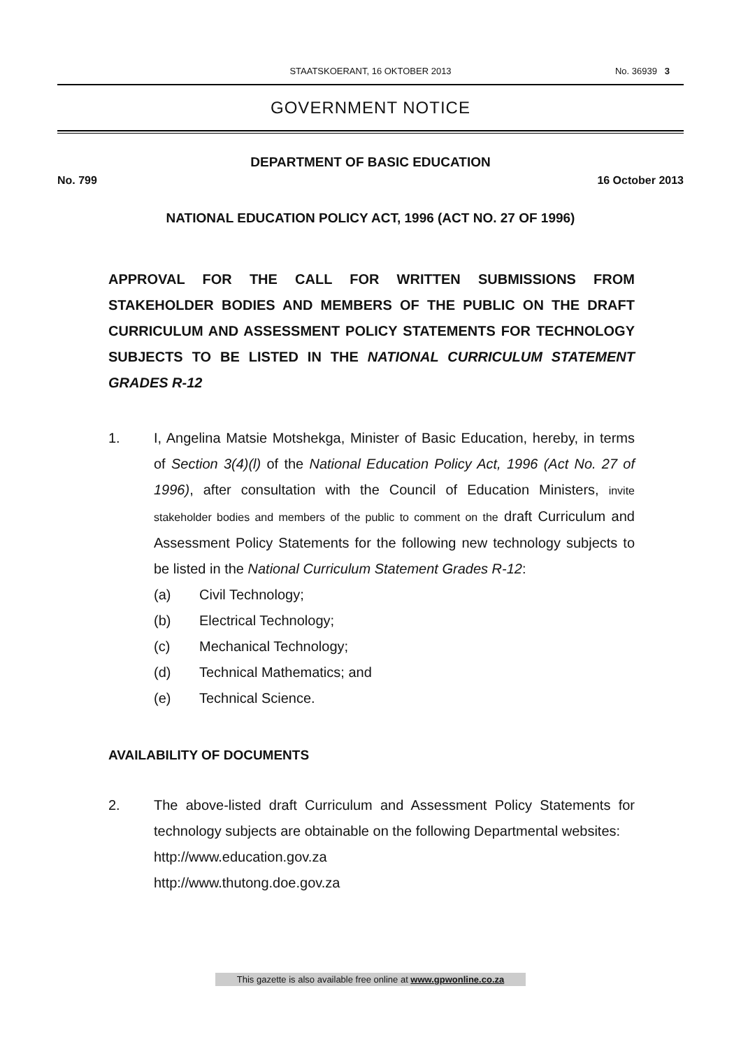STAATSKOERANT, 16 OKTOBER 2013
No. 36939 3
GOVERNMENT NOTICE
DEPARTMENT OF BASIC EDUCATION
No. 799 16 October 2013
NATIONAL EDUCATION POLICY ACT, 1996 (ACT NO. 27 OF 1996)
APPROVAL FOR THE CALL FOR WRITTEN SUBMISSIONS FROM STAKEHOLDER BODIES AND MEMBERS OF THE PUBLIC ON THE DRAFT CURRICULUM AND ASSESSMENT POLICY STATEMENTS FOR TECHNOLOGY SUBJECTS TO BE LISTED IN THE NATIONAL CURRICULUM STATEMENT GRADES R-12
1. I, Angelina Matsie Motshekga, Minister of Basic Education, hereby, in terms of Section 3(4)(l) of the National Education Policy Act, 1996 (Act No. 27 of 1996), after consultation with the Council of Education Ministers, invite stakeholder bodies and members of the public to comment on the draft Curriculum and Assessment Policy Statements for the following new technology subjects to be listed in the National Curriculum Statement Grades R-12:
(a) Civil Technology;
(b) Electrical Technology;
(c) Mechanical Technology;
(d) Technical Mathematics; and
(e) Technical Science.
AVAILABILITY OF DOCUMENTS
2. The above-listed draft Curriculum and Assessment Policy Statements for technology subjects are obtainable on the following Departmental websites:
http://www.education.gov.za
http://www.thutong.doe.gov.za
This gazette is also available free online at www.gpwonline.co.za